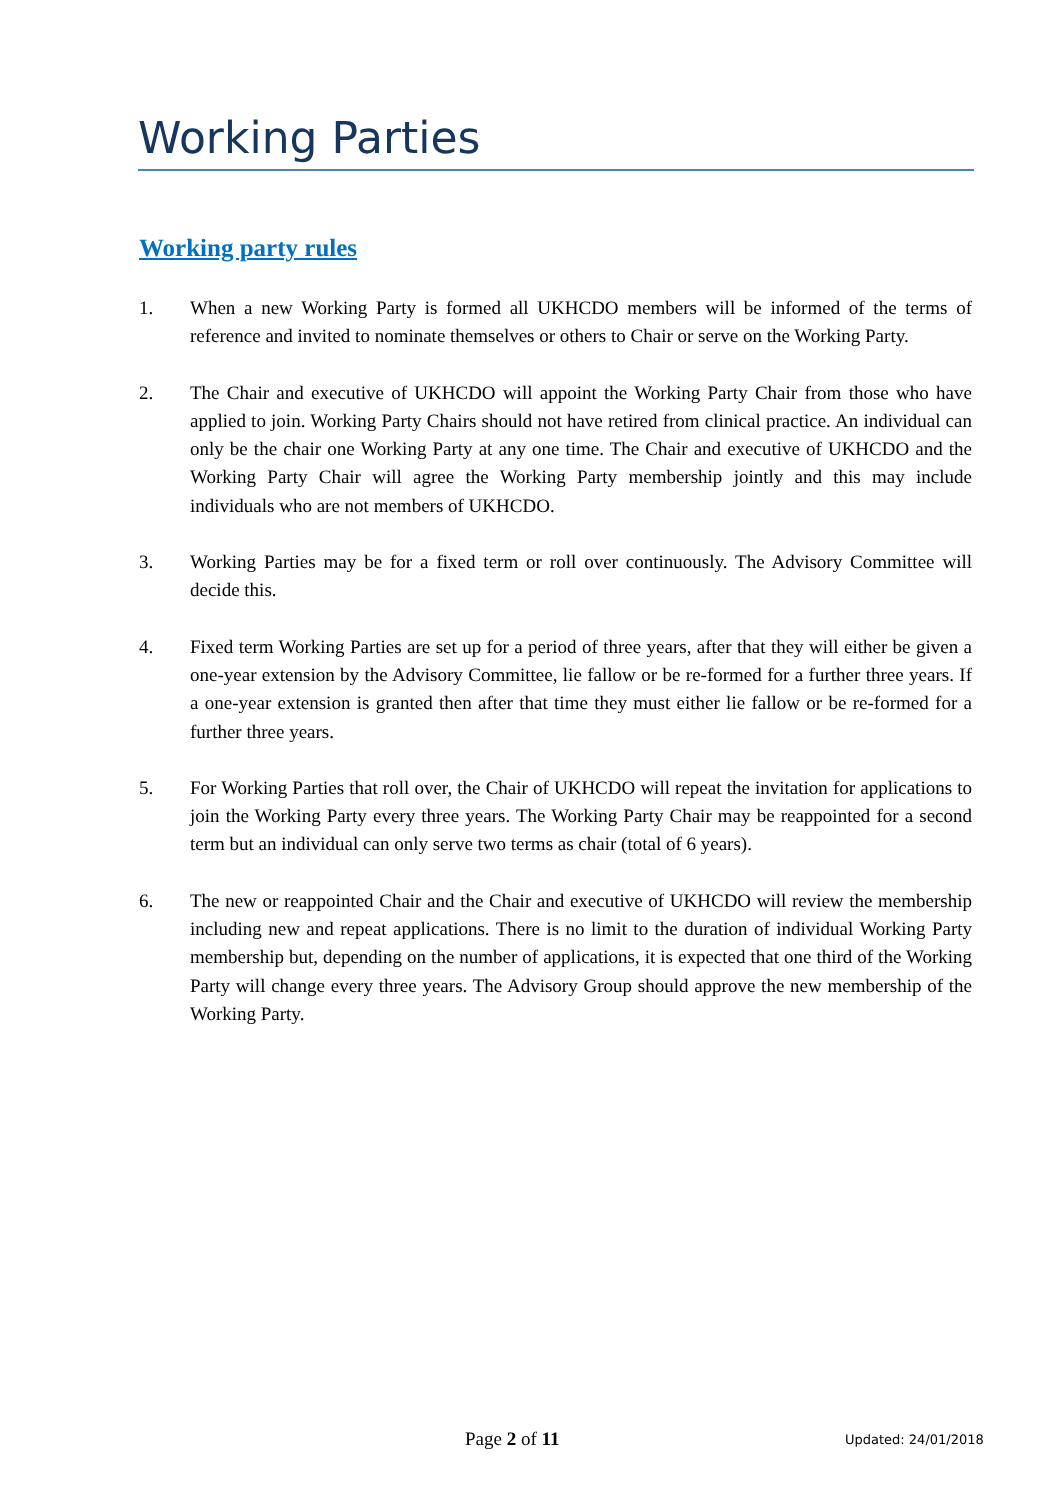Working Parties
Working party rules
1. When a new Working Party is formed all UKHCDO members will be informed of the terms of reference and invited to nominate themselves or others to Chair or serve on the Working Party.
2. The Chair and executive of UKHCDO will appoint the Working Party Chair from those who have applied to join. Working Party Chairs should not have retired from clinical practice. An individual can only be the chair one Working Party at any one time. The Chair and executive of UKHCDO and the Working Party Chair will agree the Working Party membership jointly and this may include individuals who are not members of UKHCDO.
3. Working Parties may be for a fixed term or roll over continuously. The Advisory Committee will decide this.
4. Fixed term Working Parties are set up for a period of three years, after that they will either be given a one-year extension by the Advisory Committee, lie fallow or be re-formed for a further three years. If a one-year extension is granted then after that time they must either lie fallow or be re-formed for a further three years.
5. For Working Parties that roll over, the Chair of UKHCDO will repeat the invitation for applications to join the Working Party every three years. The Working Party Chair may be reappointed for a second term but an individual can only serve two terms as chair (total of 6 years).
6. The new or reappointed Chair and the Chair and executive of UKHCDO will review the membership including new and repeat applications. There is no limit to the duration of individual Working Party membership but, depending on the number of applications, it is expected that one third of the Working Party will change every three years. The Advisory Group should approve the new membership of the Working Party.
Page 2 of 11 Updated: 24/01/2018